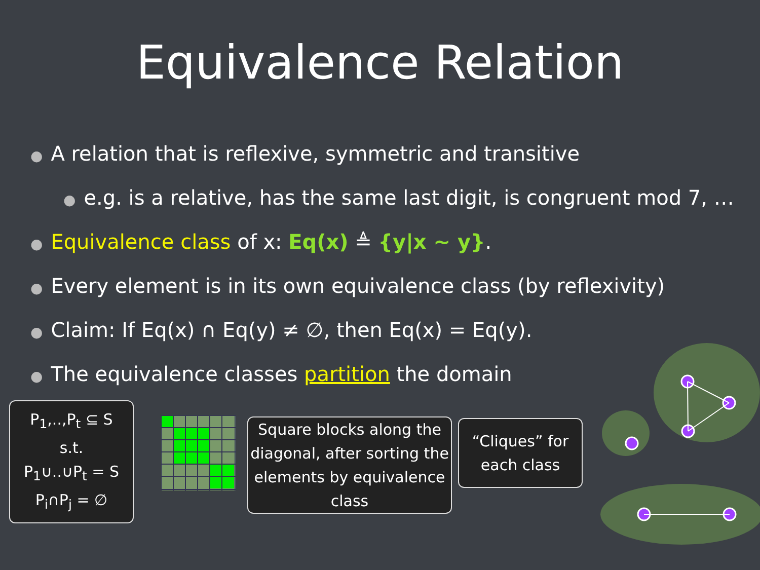Equivalence Relation
● A relation that is reflexive, symmetric and transitive
● e.g. is a relative, has the same last digit, is congruent mod 7, …
● Equivalence class of x: Eq(x) ≜ {y|x ~ y}.
● Every element is in its own equivalence class (by reflexivity)
● Claim: If Eq(x) ∩ Eq(y) ≠ ∅, then Eq(x) = Eq(y).
● The equivalence classes partition the domain
P<sub>1</sub>,..,P<sub>t</sub> ⊆ S
s.t.
P<sub>1</sub>∪..∪P<sub>t</sub> = S
P<sub>i</sub>∩P<sub>j</sub> = ∅
Square blocks along the diagonal, after sorting the elements by equivalence class
“Cliques” for
each class